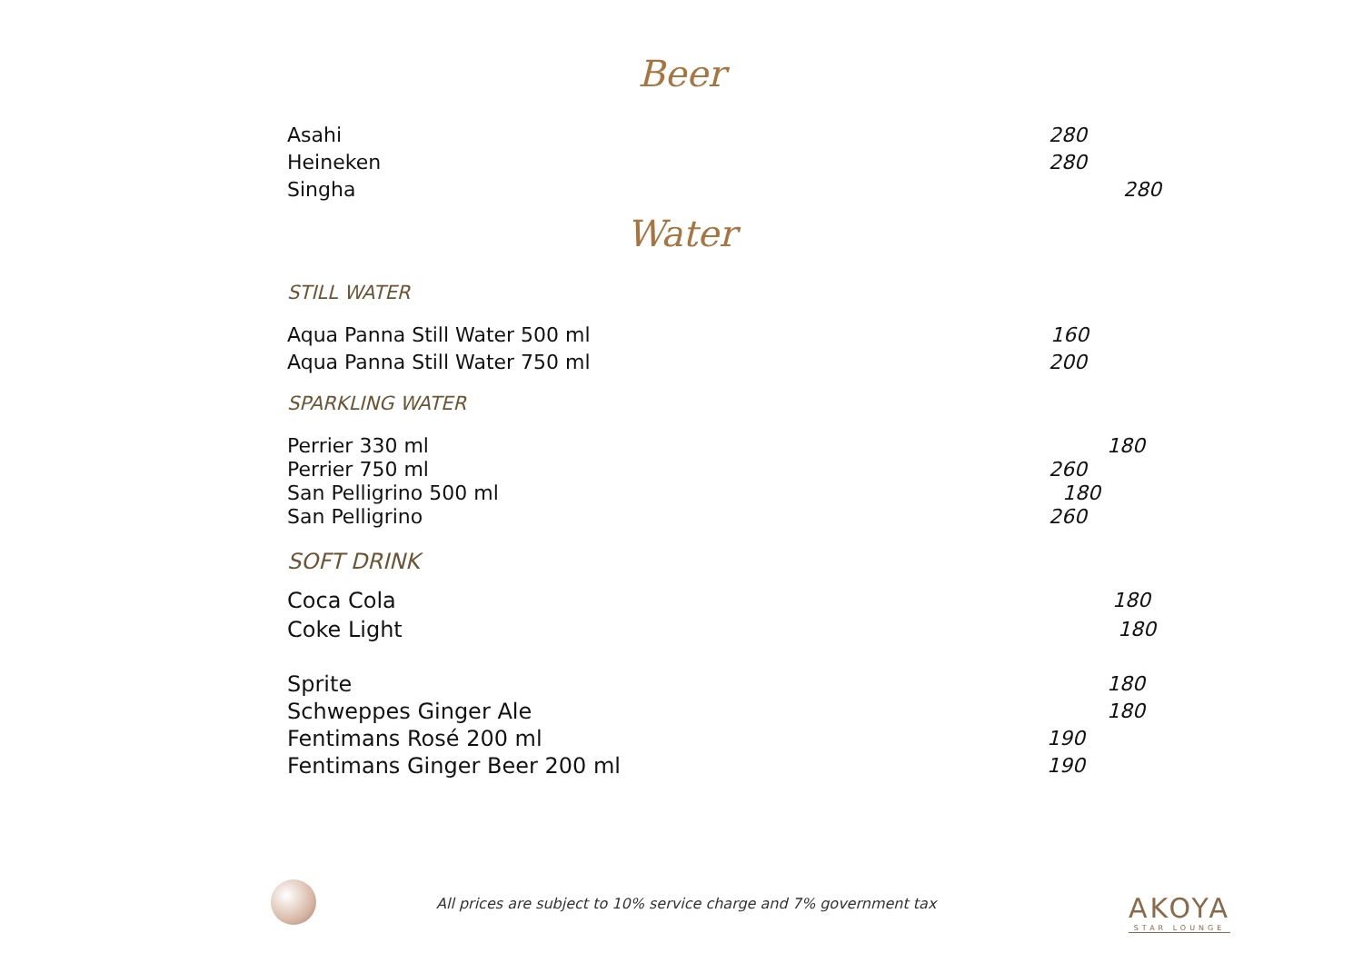Beer
Asahi 280
Heineken 280
Singha 280
Water
STILL WATER
Aqua Panna Still Water 500 ml 160
Aqua Panna Still Water 750 ml 200
SPARKLING WATER
Perrier 330 ml 180
Perrier 750 ml 260
San Pelligrino 500 ml 180
San Pelligrino 260
SOFT DRINK
Coca Cola 180
Coke Light 180
Sprite 180
Schweppes Ginger Ale 180
Fentimans Rosé 200 ml 190
Fentimans Ginger Beer 200 ml 190
All prices are subject to 10% service charge and 7% government tax
AKOYA
STAR LOUNGE